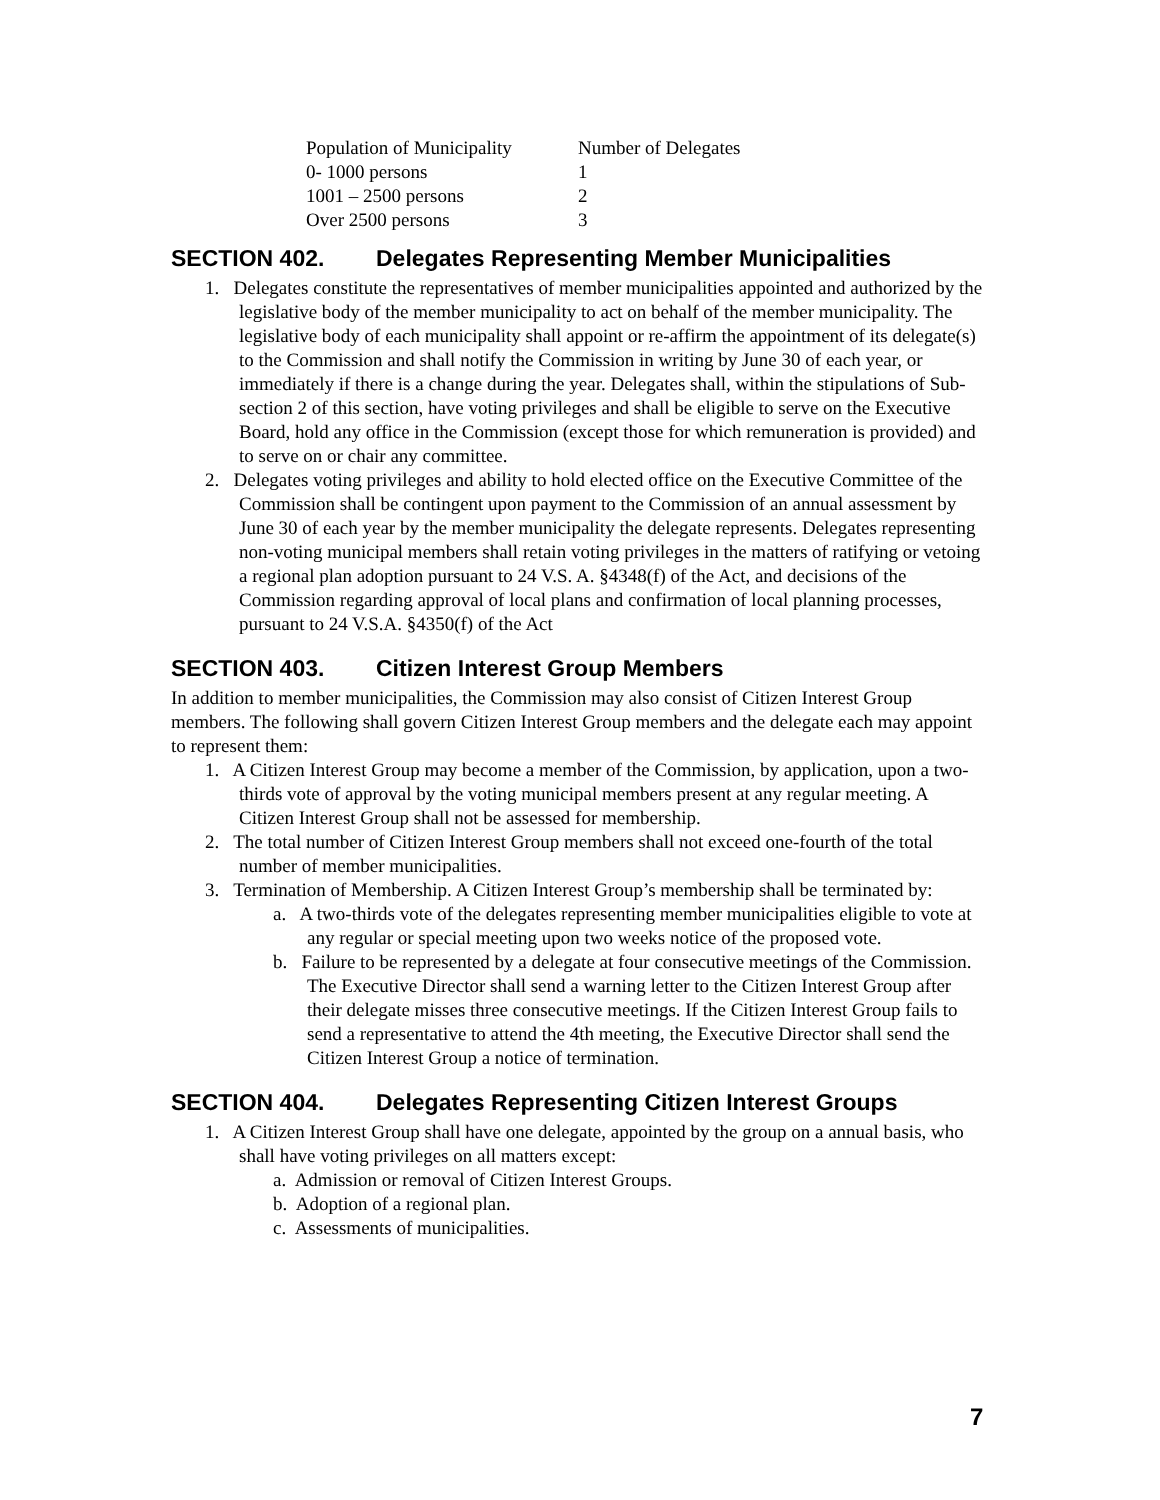| Population of Municipality | Number of Delegates |
| 0- 1000 persons | 1 |
| 1001 – 2500 persons | 2 |
| Over 2500 persons | 3 |
SECTION 402. Delegates Representing Member Municipalities
1. Delegates constitute the representatives of member municipalities appointed and authorized by the legislative body of the member municipality to act on behalf of the member municipality. The legislative body of each municipality shall appoint or re-affirm the appointment of its delegate(s) to the Commission and shall notify the Commission in writing by June 30 of each year, or immediately if there is a change during the year. Delegates shall, within the stipulations of Sub-section 2 of this section, have voting privileges and shall be eligible to serve on the Executive Board, hold any office in the Commission (except those for which remuneration is provided) and to serve on or chair any committee.
2. Delegates voting privileges and ability to hold elected office on the Executive Committee of the Commission shall be contingent upon payment to the Commission of an annual assessment by June 30 of each year by the member municipality the delegate represents. Delegates representing non-voting municipal members shall retain voting privileges in the matters of ratifying or vetoing a regional plan adoption pursuant to 24 V.S. A. §4348(f) of the Act, and decisions of the Commission regarding approval of local plans and confirmation of local planning processes, pursuant to 24 V.S.A. §4350(f) of the Act
SECTION 403. Citizen Interest Group Members
In addition to member municipalities, the Commission may also consist of Citizen Interest Group members. The following shall govern Citizen Interest Group members and the delegate each may appoint to represent them:
1. A Citizen Interest Group may become a member of the Commission, by application, upon a two-thirds vote of approval by the voting municipal members present at any regular meeting. A Citizen Interest Group shall not be assessed for membership.
2. The total number of Citizen Interest Group members shall not exceed one-fourth of the total number of member municipalities.
3. Termination of Membership. A Citizen Interest Group’s membership shall be terminated by:
a. A two-thirds vote of the delegates representing member municipalities eligible to vote at any regular or special meeting upon two weeks notice of the proposed vote.
b. Failure to be represented by a delegate at four consecutive meetings of the Commission. The Executive Director shall send a warning letter to the Citizen Interest Group after their delegate misses three consecutive meetings. If the Citizen Interest Group fails to send a representative to attend the 4th meeting, the Executive Director shall send the Citizen Interest Group a notice of termination.
SECTION 404. Delegates Representing Citizen Interest Groups
1. A Citizen Interest Group shall have one delegate, appointed by the group on a annual basis, who shall have voting privileges on all matters except:
a. Admission or removal of Citizen Interest Groups.
b. Adoption of a regional plan.
c. Assessments of municipalities.
7